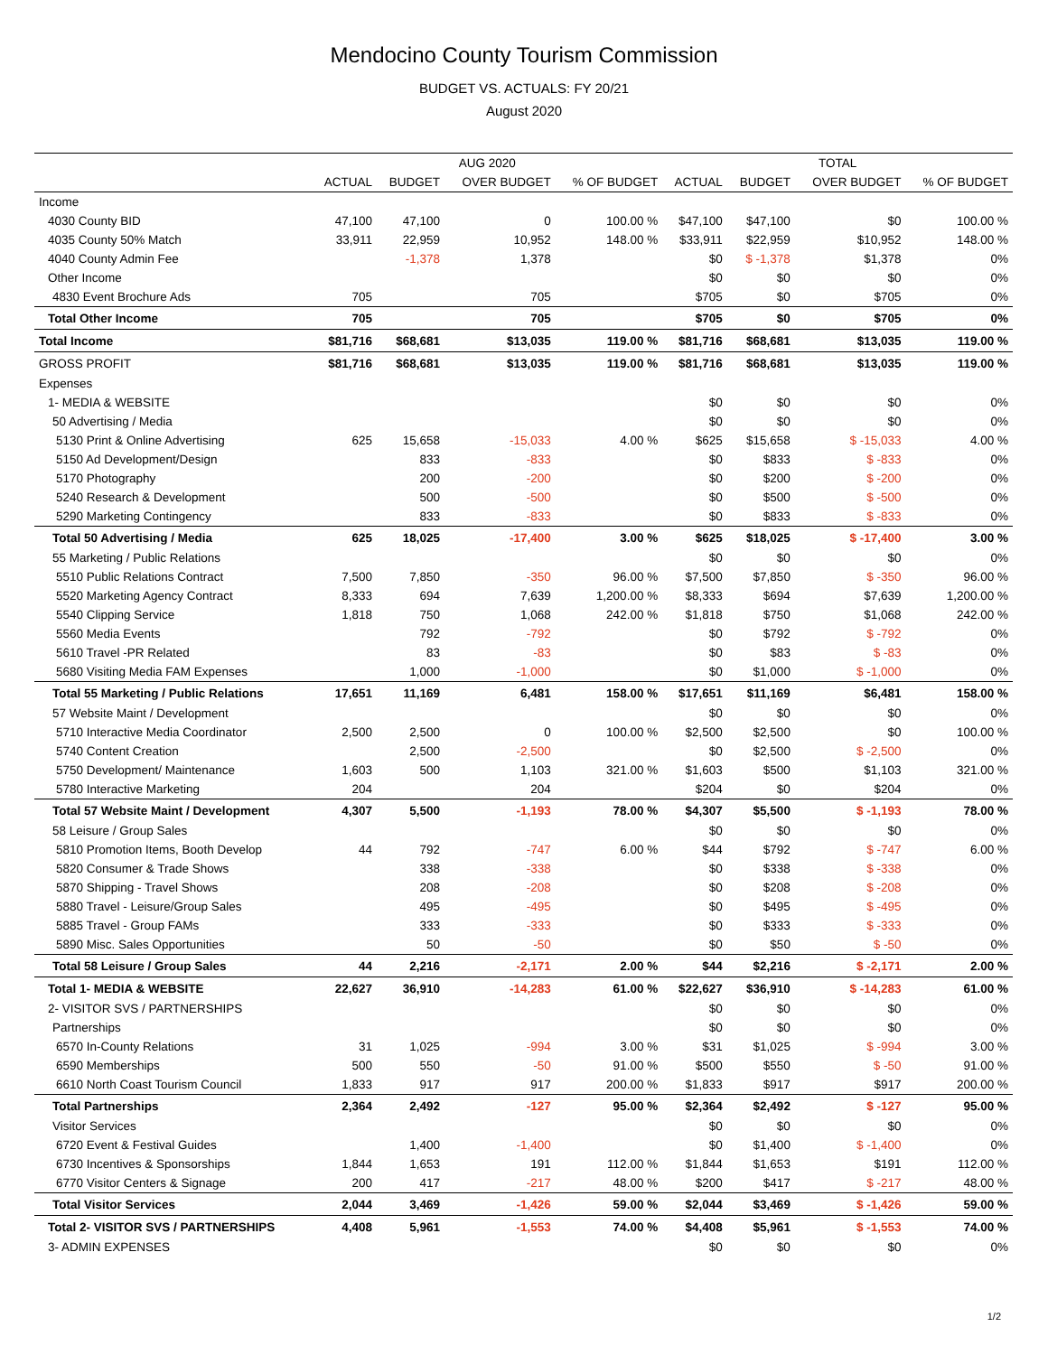Mendocino County Tourism Commission
BUDGET VS. ACTUALS: FY 20/21
August 2020
| | AUG 2020 | | | | TOTAL | | | |
| --- | --- | --- | --- | --- | --- | --- | --- | --- |
| | ACTUAL | BUDGET | OVER BUDGET | % OF BUDGET | ACTUAL | BUDGET | OVER BUDGET | % OF BUDGET |
| Income | | | | | | | | |
| 4030 County BID | 47,100 | 47,100 | 0 | 100.00 % | $47,100 | $47,100 | $0 | 100.00 % |
| 4035 County 50% Match | 33,911 | 22,959 | 10,952 | 148.00 % | $33,911 | $22,959 | $10,952 | 148.00 % |
| 4040 County Admin Fee | | -1,378 | 1,378 | | $0 | $ -1,378 | $1,378 | 0% |
| Other Income | | | | | $0 | $0 | $0 | 0% |
| 4830 Event Brochure Ads | 705 | | 705 | | $705 | $0 | $705 | 0% |
| Total Other Income | 705 | | 705 | | $705 | $0 | $705 | 0% |
| Total Income | $81,716 | $68,681 | $13,035 | 119.00 % | $81,716 | $68,681 | $13,035 | 119.00 % |
| GROSS PROFIT | $81,716 | $68,681 | $13,035 | 119.00 % | $81,716 | $68,681 | $13,035 | 119.00 % |
| Expenses | | | | | | | | |
| 1- MEDIA & WEBSITE | | | | | $0 | $0 | $0 | 0% |
| 50 Advertising / Media | | | | | $0 | $0 | $0 | 0% |
| 5130 Print & Online Advertising | 625 | 15,658 | -15,033 | 4.00 % | $625 | $15,658 | $ -15,033 | 4.00 % |
| 5150 Ad Development/Design | | 833 | -833 | | $0 | $833 | $ -833 | 0% |
| 5170 Photography | | 200 | -200 | | $0 | $200 | $ -200 | 0% |
| 5240 Research & Development | | 500 | -500 | | $0 | $500 | $ -500 | 0% |
| 5290 Marketing Contingency | | 833 | -833 | | $0 | $833 | $ -833 | 0% |
| Total 50 Advertising / Media | 625 | 18,025 | -17,400 | 3.00 % | $625 | $18,025 | $ -17,400 | 3.00 % |
| 55 Marketing / Public Relations | | | | | $0 | $0 | $0 | 0% |
| 5510 Public Relations Contract | 7,500 | 7,850 | -350 | 96.00 % | $7,500 | $7,850 | $ -350 | 96.00 % |
| 5520 Marketing Agency Contract | 8,333 | 694 | 7,639 | 1,200.00 % | $8,333 | $694 | $7,639 | 1,200.00 % |
| 5540 Clipping Service | 1,818 | 750 | 1,068 | 242.00 % | $1,818 | $750 | $1,068 | 242.00 % |
| 5560 Media Events | | 792 | -792 | | $0 | $792 | $ -792 | 0% |
| 5610 Travel -PR Related | | 83 | -83 | | $0 | $83 | $ -83 | 0% |
| 5680 Visiting Media FAM Expenses | | 1,000 | -1,000 | | $0 | $1,000 | $ -1,000 | 0% |
| Total 55 Marketing / Public Relations | 17,651 | 11,169 | 6,481 | 158.00 % | $17,651 | $11,169 | $6,481 | 158.00 % |
| 57 Website Maint / Development | | | | | $0 | $0 | $0 | 0% |
| 5710 Interactive Media Coordinator | 2,500 | 2,500 | 0 | 100.00 % | $2,500 | $2,500 | $0 | 100.00 % |
| 5740 Content Creation | | 2,500 | -2,500 | | $0 | $2,500 | $ -2,500 | 0% |
| 5750 Development/ Maintenance | 1,603 | 500 | 1,103 | 321.00 % | $1,603 | $500 | $1,103 | 321.00 % |
| 5780 Interactive Marketing | 204 | | 204 | | $204 | $0 | $204 | 0% |
| Total 57 Website Maint / Development | 4,307 | 5,500 | -1,193 | 78.00 % | $4,307 | $5,500 | $ -1,193 | 78.00 % |
| 58 Leisure / Group Sales | | | | | $0 | $0 | $0 | 0% |
| 5810 Promotion Items, Booth Develop | 44 | 792 | -747 | 6.00 % | $44 | $792 | $ -747 | 6.00 % |
| 5820 Consumer & Trade Shows | | 338 | -338 | | $0 | $338 | $ -338 | 0% |
| 5870 Shipping - Travel Shows | | 208 | -208 | | $0 | $208 | $ -208 | 0% |
| 5880 Travel - Leisure/Group Sales | | 495 | -495 | | $0 | $495 | $ -495 | 0% |
| 5885 Travel - Group FAMs | | 333 | -333 | | $0 | $333 | $ -333 | 0% |
| 5890 Misc. Sales Opportunities | | 50 | -50 | | $0 | $50 | $ -50 | 0% |
| Total 58 Leisure / Group Sales | 44 | 2,216 | -2,171 | 2.00 % | $44 | $2,216 | $ -2,171 | 2.00 % |
| Total 1- MEDIA & WEBSITE | 22,627 | 36,910 | -14,283 | 61.00 % | $22,627 | $36,910 | $ -14,283 | 61.00 % |
| 2- VISITOR SVS / PARTNERSHIPS | | | | | $0 | $0 | $0 | 0% |
| Partnerships | | | | | $0 | $0 | $0 | 0% |
| 6570 In-County Relations | 31 | 1,025 | -994 | 3.00 % | $31 | $1,025 | $ -994 | 3.00 % |
| 6590 Memberships | 500 | 550 | -50 | 91.00 % | $500 | $550 | $ -50 | 91.00 % |
| 6610 North Coast Tourism Council | 1,833 | 917 | 917 | 200.00 % | $1,833 | $917 | $917 | 200.00 % |
| Total Partnerships | 2,364 | 2,492 | -127 | 95.00 % | $2,364 | $2,492 | $ -127 | 95.00 % |
| Visitor Services | | | | | $0 | $0 | $0 | 0% |
| 6720 Event & Festival Guides | | 1,400 | -1,400 | | $0 | $1,400 | $ -1,400 | 0% |
| 6730 Incentives & Sponsorships | 1,844 | 1,653 | 191 | 112.00 % | $1,844 | $1,653 | $191 | 112.00 % |
| 6770 Visitor Centers & Signage | 200 | 417 | -217 | 48.00 % | $200 | $417 | $ -217 | 48.00 % |
| Total Visitor Services | 2,044 | 3,469 | -1,426 | 59.00 % | $2,044 | $3,469 | $ -1,426 | 59.00 % |
| Total 2- VISITOR SVS / PARTNERSHIPS | 4,408 | 5,961 | -1,553 | 74.00 % | $4,408 | $5,961 | $ -1,553 | 74.00 % |
| 3- ADMIN EXPENSES | | | | | $0 | $0 | $0 | 0% |
1/2